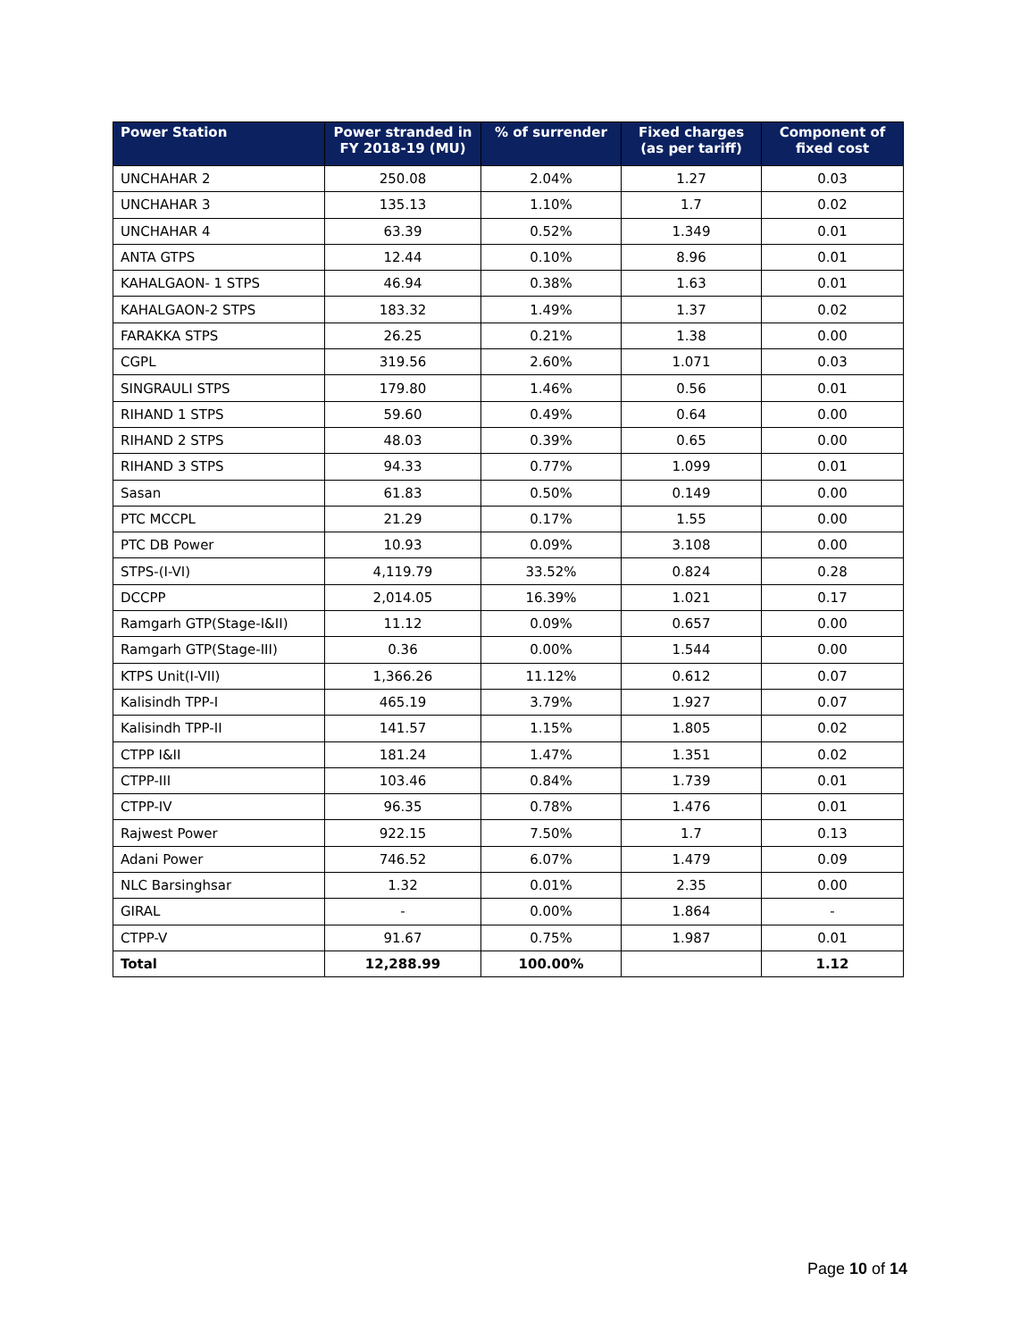| Power Station | Power stranded in FY 2018-19 (MU) | % of surrender | Fixed charges (as per tariff) | Component of fixed cost |
| --- | --- | --- | --- | --- |
| UNCHAHAR 2 | 250.08 | 2.04% | 1.27 | 0.03 |
| UNCHAHAR 3 | 135.13 | 1.10% | 1.7 | 0.02 |
| UNCHAHAR 4 | 63.39 | 0.52% | 1.349 | 0.01 |
| ANTA GTPS | 12.44 | 0.10% | 8.96 | 0.01 |
| KAHALGAON- 1 STPS | 46.94 | 0.38% | 1.63 | 0.01 |
| KAHALGAON-2 STPS | 183.32 | 1.49% | 1.37 | 0.02 |
| FARAKKA STPS | 26.25 | 0.21% | 1.38 | 0.00 |
| CGPL | 319.56 | 2.60% | 1.071 | 0.03 |
| SINGRAULI STPS | 179.80 | 1.46% | 0.56 | 0.01 |
| RIHAND 1 STPS | 59.60 | 0.49% | 0.64 | 0.00 |
| RIHAND 2 STPS | 48.03 | 0.39% | 0.65 | 0.00 |
| RIHAND 3 STPS | 94.33 | 0.77% | 1.099 | 0.01 |
| Sasan | 61.83 | 0.50% | 0.149 | 0.00 |
| PTC MCCPL | 21.29 | 0.17% | 1.55 | 0.00 |
| PTC DB Power | 10.93 | 0.09% | 3.108 | 0.00 |
| STPS-(I-VI) | 4,119.79 | 33.52% | 0.824 | 0.28 |
| DCCPP | 2,014.05 | 16.39% | 1.021 | 0.17 |
| Ramgarh GTP(Stage-I&II) | 11.12 | 0.09% | 0.657 | 0.00 |
| Ramgarh GTP(Stage-III) | 0.36 | 0.00% | 1.544 | 0.00 |
| KTPS Unit(I-VII) | 1,366.26 | 11.12% | 0.612 | 0.07 |
| Kalisindh TPP-I | 465.19 | 3.79% | 1.927 | 0.07 |
| Kalisindh TPP-II | 141.57 | 1.15% | 1.805 | 0.02 |
| CTPP I&II | 181.24 | 1.47% | 1.351 | 0.02 |
| CTPP-III | 103.46 | 0.84% | 1.739 | 0.01 |
| CTPP-IV | 96.35 | 0.78% | 1.476 | 0.01 |
| Rajwest Power | 922.15 | 7.50% | 1.7 | 0.13 |
| Adani Power | 746.52 | 6.07% | 1.479 | 0.09 |
| NLC Barsinghsar | 1.32 | 0.01% | 2.35 | 0.00 |
| GIRAL | - | 0.00% | 1.864 | - |
| CTPP-V | 91.67 | 0.75% | 1.987 | 0.01 |
| Total | 12,288.99 | 100.00% | | 1.12 |
Page 10 of 14